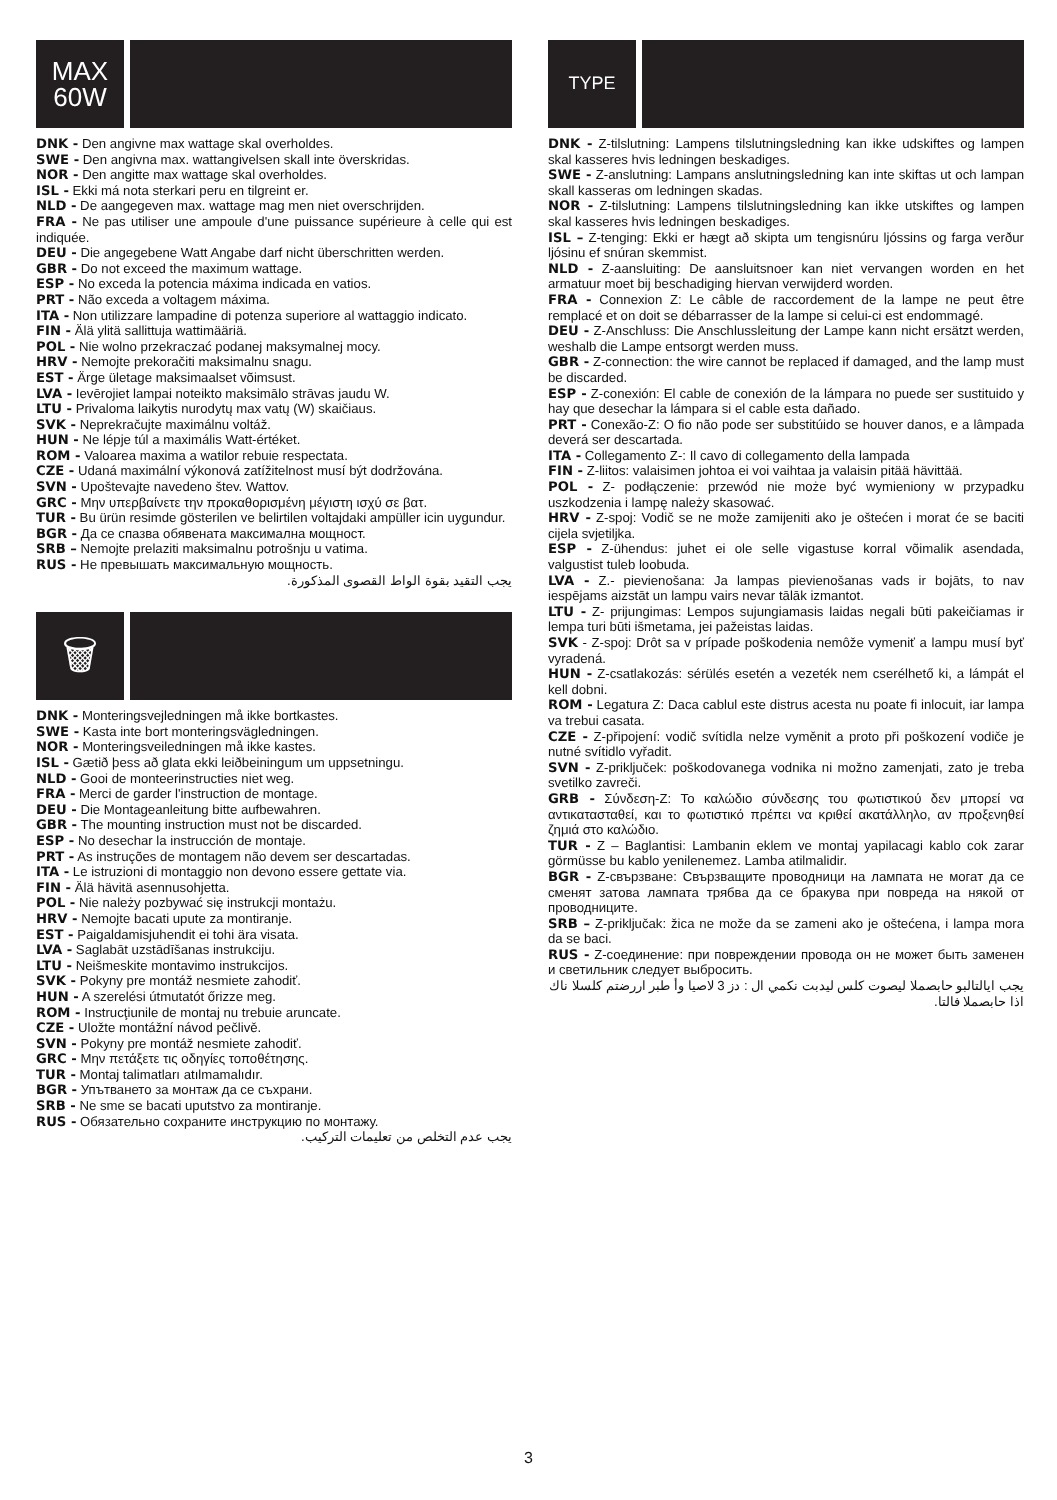MAX
60W
DNK - Den angivne max wattage skal overholdes.
SWE - Den angivna max. wattangivelsen skall inte överskridas.
NOR - Den angitte max wattage skal overholdes.
ISL - Ekki má nota sterkari peru en tilgreint er.
NLD - De aangegeven max. wattage mag men niet overschrijden.
FRA - Ne pas utiliser une ampoule d'une puissance supérieure à celle qui est indiquée.
DEU - Die angegebene Watt Angabe darf nicht überschritten werden.
GBR - Do not exceed the maximum wattage.
ESP - No exceda la potencia máxima indicada en vatios.
PRT - Não exceda a voltagem máxima.
ITA - Non utilizzare lampadine di potenza superiore al wattaggio indicato.
FIN - Älä ylitä sallittuja wattimääriä.
POL - Nie wolno przekraczać podanej maksymalnej mocy.
HRV - Nemojte prekoračiti maksimalnu snagu.
EST - Ärge ületage maksimaalset võimsust.
LVA - Ievērojiet lampai noteikto maksimālo strāvas jaudu W.
LTU - Privaloma laikytis nurodytų max vatų (W) skaičiaus.
SVK - Neprekračujte maximálnu voltáž.
HUN - Ne lépje túl a maximális Watt-értéket.
ROM - Valoarea maxima a watilor rebuie respectata.
CZE - Udaná maximální výkonová zatížitelnost musí být dodržována.
SVN - Upoštevajte navedeno štev. Wattov.
GRC - Μην υπερβαίνετε την προκαθορισμένη μέγιστη ισχύ σε βατ.
TUR - Bu ürün resimde gösterilen ve belirtilen voltajdaki ampüller icin uygundur.
BGR - Да се спазва обявената максимална мощност.
SRB – Nemojte prelaziti maksimalnu potrošnju u vatima.
RUS - Не превышать максимальную мощность.
يجب التقيد بقوة الواط القصوى المذكورة.
🗑
DNK - Monteringsvejledningen må ikke bortkastes.
SWE - Kasta inte bort monteringsvägledningen.
NOR - Monteringsveiledningen må ikke kastes.
ISL - Gætið þess að glata ekki leiðbeiningum um uppsetningu.
NLD - Gooi de monteerinstructies niet weg.
FRA - Merci de garder l'instruction de montage.
DEU - Die Montageanleitung bitte aufbewahren.
GBR - The mounting instruction must not be discarded.
ESP - No desechar la instrucción de montaje.
PRT - As instruções de montagem não devem ser descartadas.
ITA - Le istruzioni di montaggio non devono essere gettate via.
FIN - Älä hävitä asennusohjetta.
POL - Nie należy pozbywać się instrukcji montażu.
HRV - Nemojte bacati upute za montiranje.
EST - Paigaldamisjuhendit ei tohi ära visata.
LVA - Saglabāt uzstādīšanas instrukciju.
LTU - Neišmeskite montavimo instrukcijos.
SVK - Pokyny pre montáž nesmiete zahodiť.
HUN - A szerelési útmutatót őrizze meg.
ROM - Instrucţiunile de montaj nu trebuie aruncate.
CZE - Uložte montážní návod pečlivě.
SVN - Pokyny pre montáž nesmiete zahodiť.
GRC - Μην πετάξετε τις οδηγίες τοποθέτησης.
TUR - Montaj talimatları atılmamalıdır.
BGR - Упътването за монтаж да се съхрани.
SRB - Ne sme se bacati uputstvo za montiranje.
RUS - Обязательно сохраните инструкцию по монтажу.
يجب عدم التخلص من تعليمات التركيب.
TYPE
DNK - Z-tilslutning: Lampens tilslutningsledning kan ikke udskiftes og lampen skal kasseres hvis ledningen beskadiges.
SWE - Z-anslutning: Lampans anslutningsledning kan inte skiftas ut och lampan skall kasseras om ledningen skadas.
NOR - Z-tilslutning: Lampens tilslutningsledning kan ikke utskiftes og lampen skal kasseres hvis ledningen beskadiges.
ISL – Z-tenging: Ekki er hægt að skipta um tengisnúru ljóssins og farga verður ljósinu ef snúran skemmist.
NLD - Z-aansluiting: De aansluitsnoer kan niet vervangen worden en het armatuur moet bij beschadiging hiervan verwijderd worden.
FRA - Connexion Z: Le câble de raccordement de la lampe ne peut être remplacé et on doit se débarrasser de la lampe si celui-ci est endommagé.
DEU - Z-Anschluss: Die Anschlussleitung der Lampe kann nicht ersätzt werden, weshalb die Lampe entsorgt werden muss.
GBR - Z-connection: the wire cannot be replaced if damaged, and the lamp must be discarded.
ESP - Z-conexión: El cable de conexión de la lámpara no puede ser sustituido y hay que desechar la lámpara si el cable esta dañado.
PRT - Conexão-Z: O fio não pode ser substitúido se houver danos, e a lâmpada deverá ser descartada.
ITA - Collegamento Z-: Il cavo di collegamento della lampada
FIN - Z-liitos: valaisimen johtoa ei voi vaihtaa ja valaisin pitää hävittää.
POL - Z- podłączenie: przewód nie może być wymieniony w przypadku uszkodzenia i lampę należy skasować.
HRV - Z-spoj: Vodič se ne može zamijeniti ako je oštećen i morat će se baciti cijela svjetiljka.
ESP - Z-ühendus: juhet ei ole selle vigastuse korral võimalik asendada, valgustist tuleb loobuda.
LVA - Z.- pievienošana: Ja lampas pievienošanas vads ir bojāts, to nav iespējams aizstāt un lampu vairs nevar tālāk izmantot.
LTU - Z- prijungimas: Lempos sujungiamasis laidas negali būti pakeičiamas ir lempa turi būti išmetama, jei pažeistas laidas.
SVK - Z-spoj: Drôt sa v prípade poškodenia nemôže vymeniť a lampu musí byť vyradená.
HUN - Z-csatlakozás: sérülés esetén a vezeték nem cserélhető ki, a lámpát el kell dobni.
ROM - Legatura Z: Daca cablul este distrus acesta nu poate fi inlocuit, iar lampa va trebui casata.
CZE - Z-připojení: vodič svítidla nelze vyměnit a proto při poškození vodiče je nutné svítidlo vyřadit.
SVN - Z-priključek: poškodovanega vodnika ni možno zamenjati, zato je treba svetilko zavreči.
GRB - Σύνδεση-Z: Το καλώδιο σύνδεσης του φωτιστικού δεν μπορεί να αντικατασταθεί, και το φωτιστικό πρέπει να κριθεί ακατάλληλο, αν προξενηθεί ζημιά στο καλώδιο.
TUR - Z – Baglantisi: Lambanin eklem ve montaj yapilacagi kablo cok zarar görmüsse bu kablo yenilenemez. Lamba atilmalidir.
BGR - Z-свързване: Свързващите проводници на лампата не могат да се сменят затова лампата трябва да се бракува при повреда на някой от проводниците.
SRB – Z-priključak: žica ne može da se zameni ako je oštećena, i lampa mora da se baci.
RUS - Z-соединение: при повреждении провода он не может быть заменен и светильник следует выбросить.
يجب ايالتالبو حابصملا ليصوت كلس ليدبت نكمي ال : دز 3 لاصيا وأ طبر اررضتم كلسلا ناك اذا حابصملا فالتا.
3